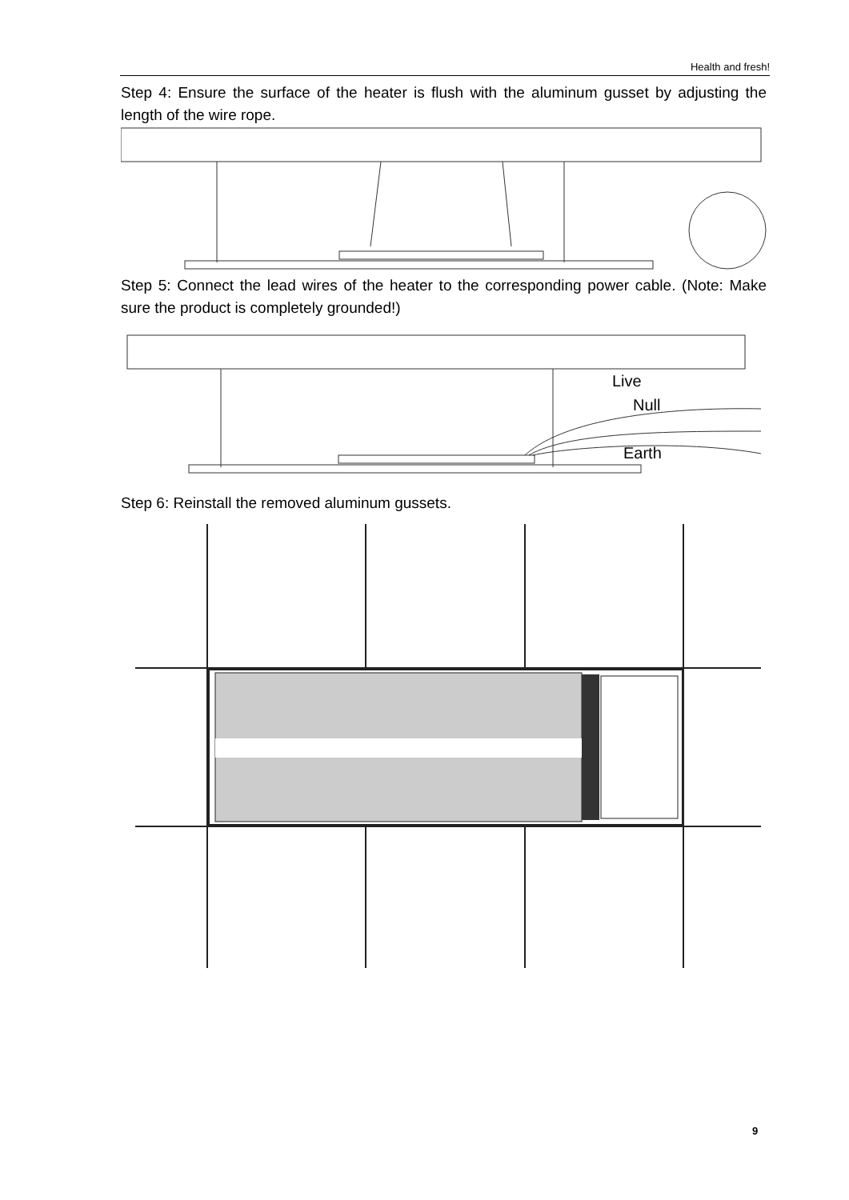Health and fresh!
Step 4: Ensure the surface of the heater is flush with the aluminum gusset by adjusting the length of the wire rope.
Step 5: Connect the lead wires of the heater to the corresponding power cable. (Note: Make sure the product is completely grounded!)
Live
Null
Earth
Step 6: Reinstall the removed aluminum gussets.
9